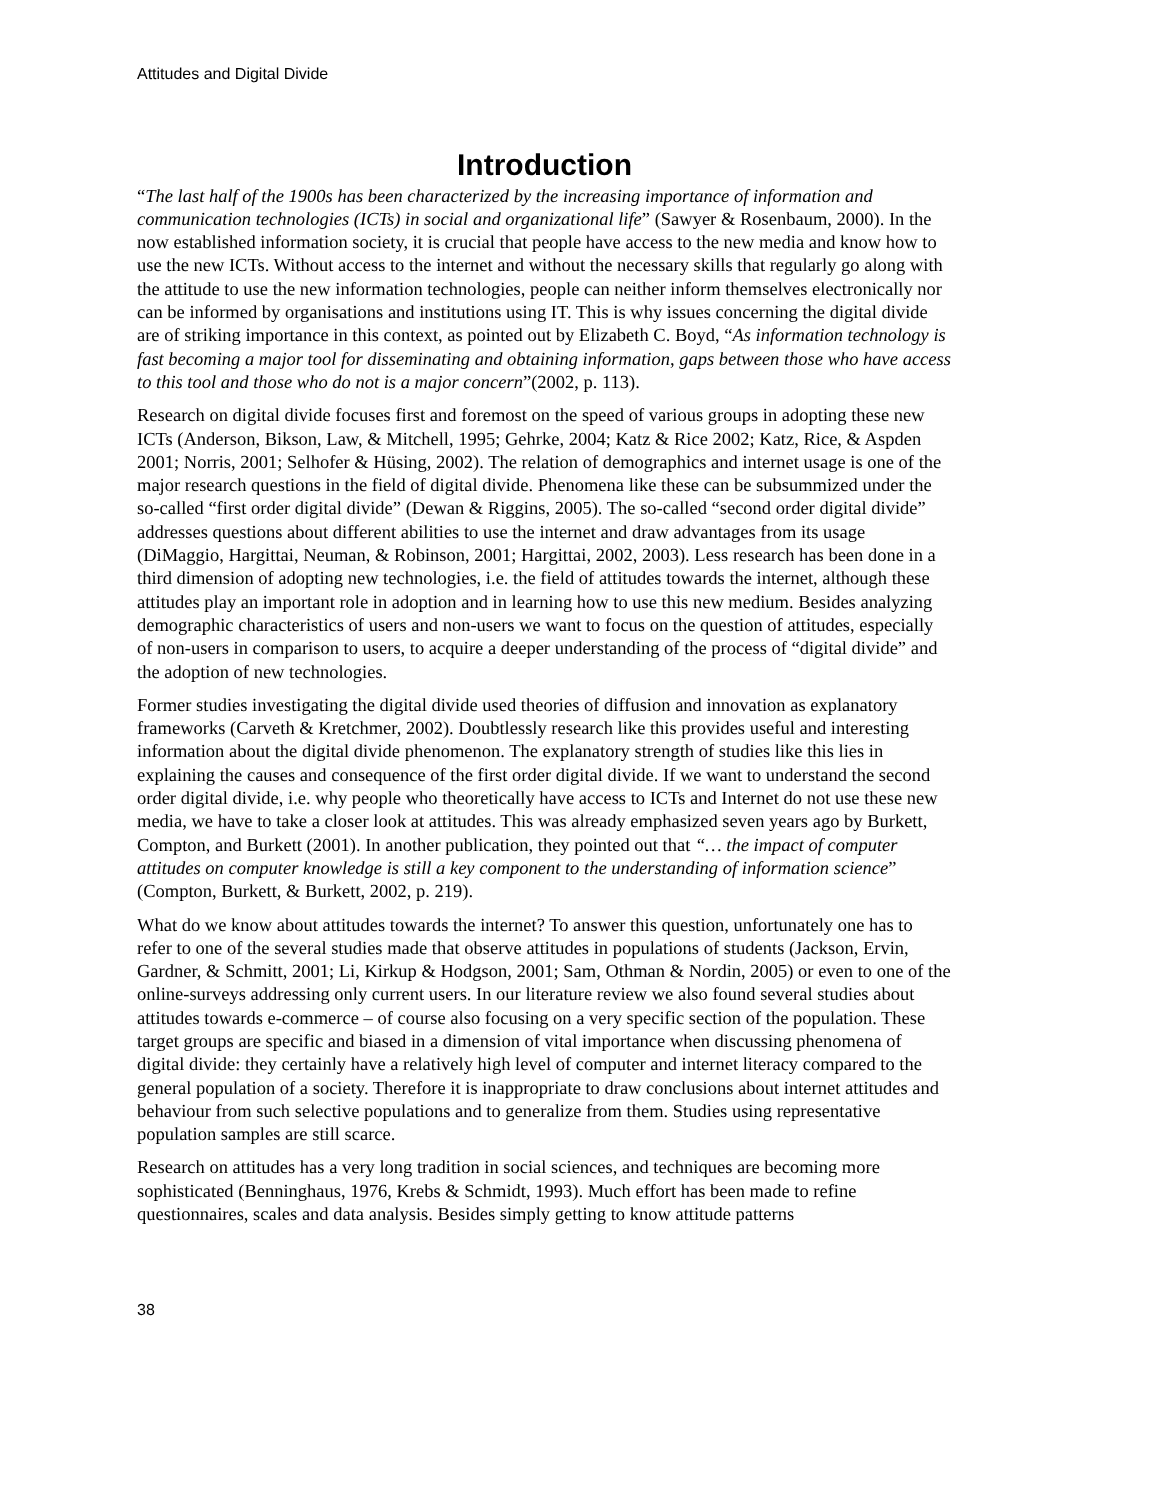Attitudes and Digital Divide
Introduction
“The last half of the 1900s has been characterized by the increasing importance of information and communication technologies (ICTs) in social and organizational life” (Sawyer & Rosenbaum, 2000). In the now established information society, it is crucial that people have access to the new media and know how to use the new ICTs. Without access to the internet and without the necessary skills that regularly go along with the attitude to use the new information technologies, people can neither inform themselves electronically nor can be informed by organisations and institutions using IT. This is why issues concerning the digital divide are of striking importance in this context, as pointed out by Elizabeth C. Boyd, “As information technology is fast becoming a major tool for disseminating and obtaining information, gaps between those who have access to this tool and those who do not is a major concern”(2002, p. 113).
Research on digital divide focuses first and foremost on the speed of various groups in adopting these new ICTs (Anderson, Bikson, Law, & Mitchell, 1995; Gehrke, 2004; Katz & Rice 2002; Katz, Rice, & Aspden 2001; Norris, 2001; Selhofer & Hüsing, 2002). The relation of demographics and internet usage is one of the major research questions in the field of digital divide. Phenomena like these can be subsummized under the so-called “first order digital divide” (Dewan & Riggins, 2005). The so-called “second order digital divide” addresses questions about different abilities to use the internet and draw advantages from its usage (DiMaggio, Hargittai, Neuman, & Robinson, 2001; Hargittai, 2002, 2003). Less research has been done in a third dimension of adopting new technologies, i.e. the field of attitudes towards the internet, although these attitudes play an important role in adoption and in learning how to use this new medium. Besides analyzing demographic characteristics of users and non-users we want to focus on the question of attitudes, especially of non-users in comparison to users, to acquire a deeper understanding of the process of “digital divide” and the adoption of new technologies.
Former studies investigating the digital divide used theories of diffusion and innovation as explanatory frameworks (Carveth & Kretchmer, 2002). Doubtlessly research like this provides useful and interesting information about the digital divide phenomenon. The explanatory strength of studies like this lies in explaining the causes and consequence of the first order digital divide. If we want to understand the second order digital divide, i.e. why people who theoretically have access to ICTs and Internet do not use these new media, we have to take a closer look at attitudes. This was already emphasized seven years ago by Burkett, Compton, and Burkett (2001). In another publication, they pointed out that “… the impact of computer attitudes on computer knowledge is still a key component to the understanding of information science” (Compton, Burkett, & Burkett, 2002, p. 219).
What do we know about attitudes towards the internet? To answer this question, unfortunately one has to refer to one of the several studies made that observe attitudes in populations of students (Jackson, Ervin, Gardner, & Schmitt, 2001; Li, Kirkup & Hodgson, 2001; Sam, Othman & Nordin, 2005) or even to one of the online-surveys addressing only current users. In our literature review we also found several studies about attitudes towards e-commerce – of course also focusing on a very specific section of the population. These target groups are specific and biased in a dimension of vital importance when discussing phenomena of digital divide: they certainly have a relatively high level of computer and internet literacy compared to the general population of a society. Therefore it is inappropriate to draw conclusions about internet attitudes and behaviour from such selective populations and to generalize from them. Studies using representative population samples are still scarce.
Research on attitudes has a very long tradition in social sciences, and techniques are becoming more sophisticated (Benninghaus, 1976, Krebs & Schmidt, 1993). Much effort has been made to refine questionnaires, scales and data analysis. Besides simply getting to know attitude patterns
38